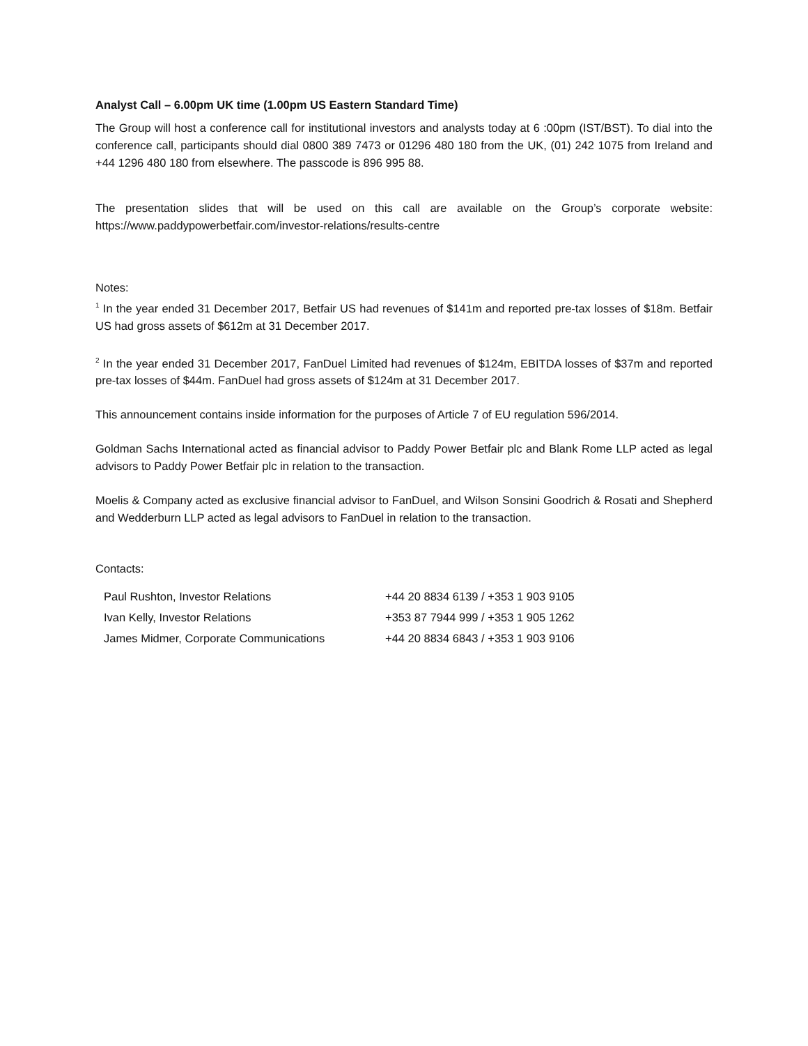Analyst Call – 6.00pm UK time (1.00pm US Eastern Standard Time)
The Group will host a conference call for institutional investors and analysts today at 6 :00pm (IST/BST). To dial into the conference call, participants should dial 0800 389 7473 or 01296 480 180 from the UK, (01) 242 1075 from Ireland and +44 1296 480 180 from elsewhere. The passcode is 896 995 88.
The presentation slides that will be used on this call are available on the Group’s corporate website: https://www.paddypowerbetfair.com/investor-relations/results-centre
Notes:
<sup>1</sup> In the year ended 31 December 2017, Betfair US had revenues of $141m and reported pre-tax losses of $18m. Betfair US had gross assets of $612m at 31 December 2017.
<sup>2</sup> In the year ended 31 December 2017, FanDuel Limited had revenues of $124m, EBITDA losses of $37m and reported pre-tax losses of $44m. FanDuel had gross assets of $124m at 31 December 2017.
This announcement contains inside information for the purposes of Article 7 of EU regulation 596/2014.
Goldman Sachs International acted as financial advisor to Paddy Power Betfair plc and Blank Rome LLP acted as legal advisors to Paddy Power Betfair plc in relation to the transaction.
Moelis & Company acted as exclusive financial advisor to FanDuel, and Wilson Sonsini Goodrich & Rosati and Shepherd and Wedderburn LLP acted as legal advisors to FanDuel in relation to the transaction.
Contacts:
| Paul Rushton, Investor Relations | +44 20 8834 6139 / +353 1 903 9105 |
| Ivan Kelly, Investor Relations | +353 87 7944 999 / +353 1 905 1262 |
| James Midmer, Corporate Communications | +44 20 8834 6843 / +353 1 903 9106 |